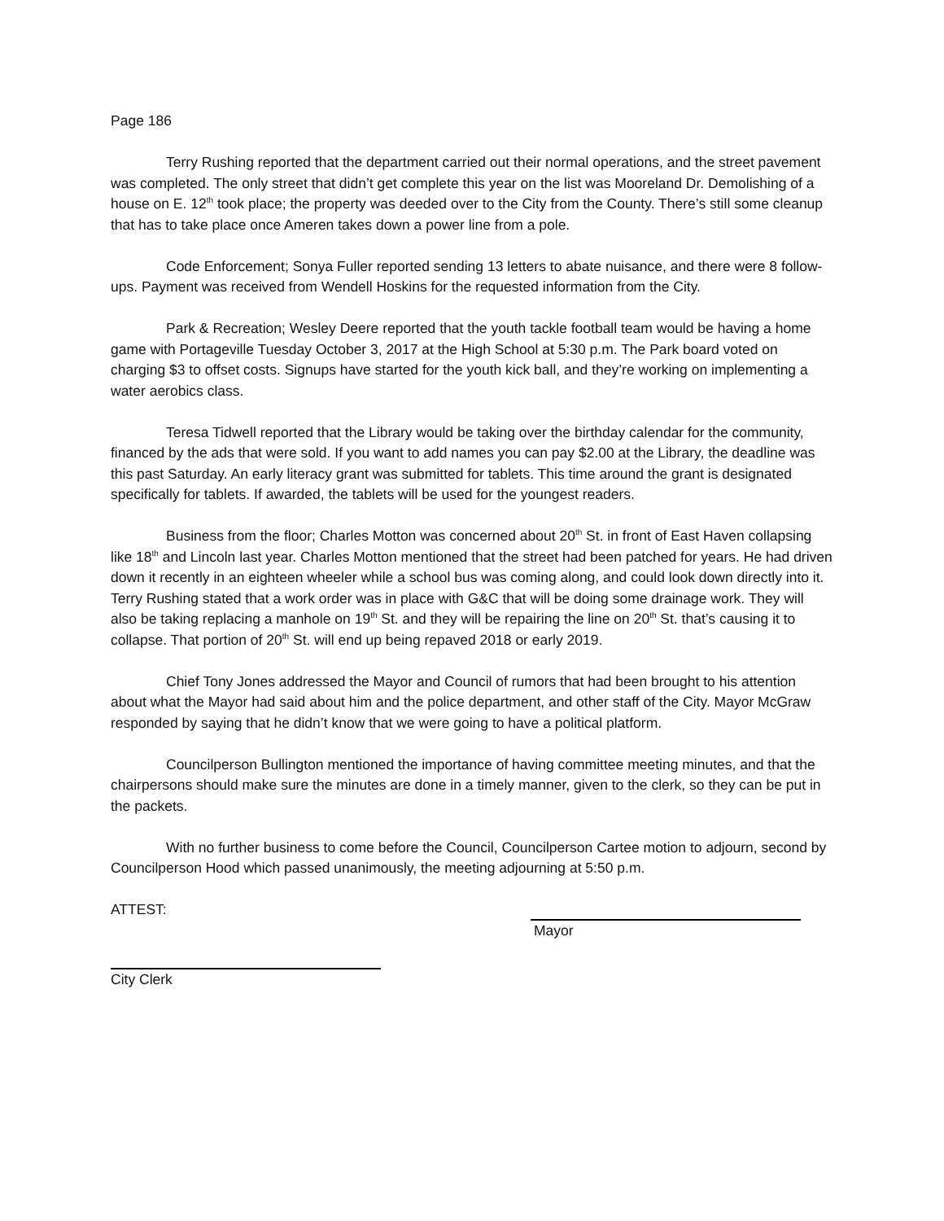Page 186
Terry Rushing reported that the department carried out their normal operations, and the street pavement was completed. The only street that didn’t get complete this year on the list was Mooreland Dr. Demolishing of a house on E. 12<sup>th</sup> took place; the property was deeded over to the City from the County. There’s still some cleanup that has to take place once Ameren takes down a power line from a pole.
Code Enforcement; Sonya Fuller reported sending 13 letters to abate nuisance, and there were 8 follow-ups. Payment was received from Wendell Hoskins for the requested information from the City.
Park & Recreation; Wesley Deere reported that the youth tackle football team would be having a home game with Portageville Tuesday October 3, 2017 at the High School at 5:30 p.m. The Park board voted on charging $3 to offset costs. Signups have started for the youth kick ball, and they’re working on implementing a water aerobics class.
Teresa Tidwell reported that the Library would be taking over the birthday calendar for the community, financed by the ads that were sold. If you want to add names you can pay $2.00 at the Library, the deadline was this past Saturday. An early literacy grant was submitted for tablets. This time around the grant is designated specifically for tablets. If awarded, the tablets will be used for the youngest readers.
Business from the floor; Charles Motton was concerned about 20<sup>th</sup> St. in front of East Haven collapsing like 18<sup>th</sup> and Lincoln last year. Charles Motton mentioned that the street had been patched for years. He had driven down it recently in an eighteen wheeler while a school bus was coming along, and could look down directly into it. Terry Rushing stated that a work order was in place with G&C that will be doing some drainage work. They will also be taking replacing a manhole on 19<sup>th</sup> St. and they will be repairing the line on 20<sup>th</sup> St. that’s causing it to collapse. That portion of 20<sup>th</sup> St. will end up being repaved 2018 or early 2019.
Chief Tony Jones addressed the Mayor and Council of rumors that had been brought to his attention about what the Mayor had said about him and the police department, and other staff of the City. Mayor McGraw responded by saying that he didn’t know that we were going to have a political platform.
Councilperson Bullington mentioned the importance of having committee meeting minutes, and that the chairpersons should make sure the minutes are done in a timely manner, given to the clerk, so they can be put in the packets.
With no further business to come before the Council, Councilperson Cartee motion to adjourn, second by Councilperson Hood which passed unanimously, the meeting adjourning at 5:50 p.m.
ATTEST: Mayor
City Clerk